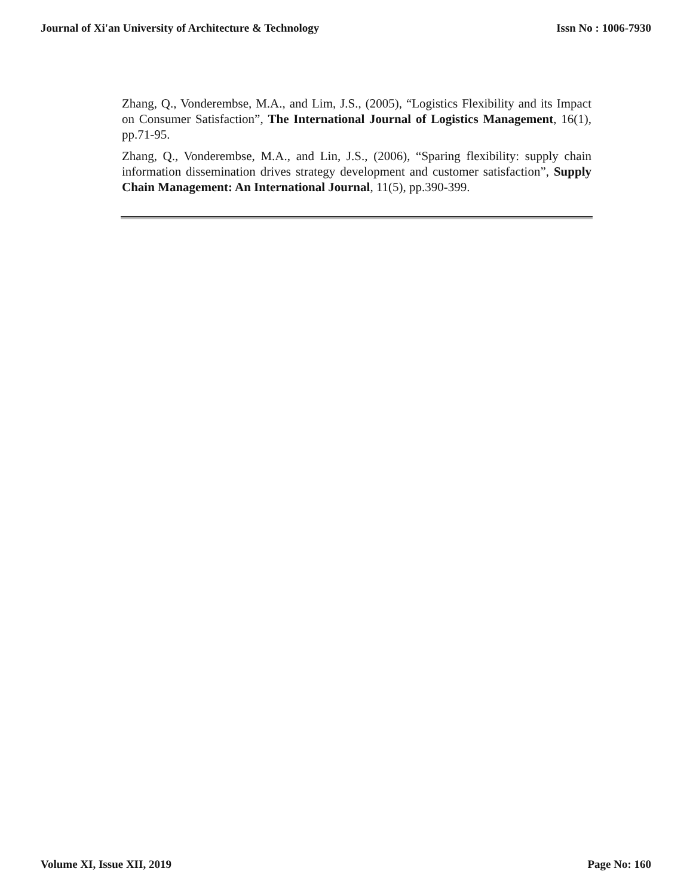Journal of Xi'an University of Architecture & Technology Issn No : 1006-7930
Zhang, Q., Vonderembse, M.A., and Lim, J.S., (2005), “Logistics Flexibility and its Impact on Consumer Satisfaction”, The International Journal of Logistics Management, 16(1), pp.71-95.
Zhang, Q., Vonderembse, M.A., and Lin, J.S., (2006), “Sparing flexibility: supply chain information dissemination drives strategy development and customer satisfaction”, Supply Chain Management: An International Journal, 11(5), pp.390-399.
Volume XI, Issue XII, 2019 Page No: 160